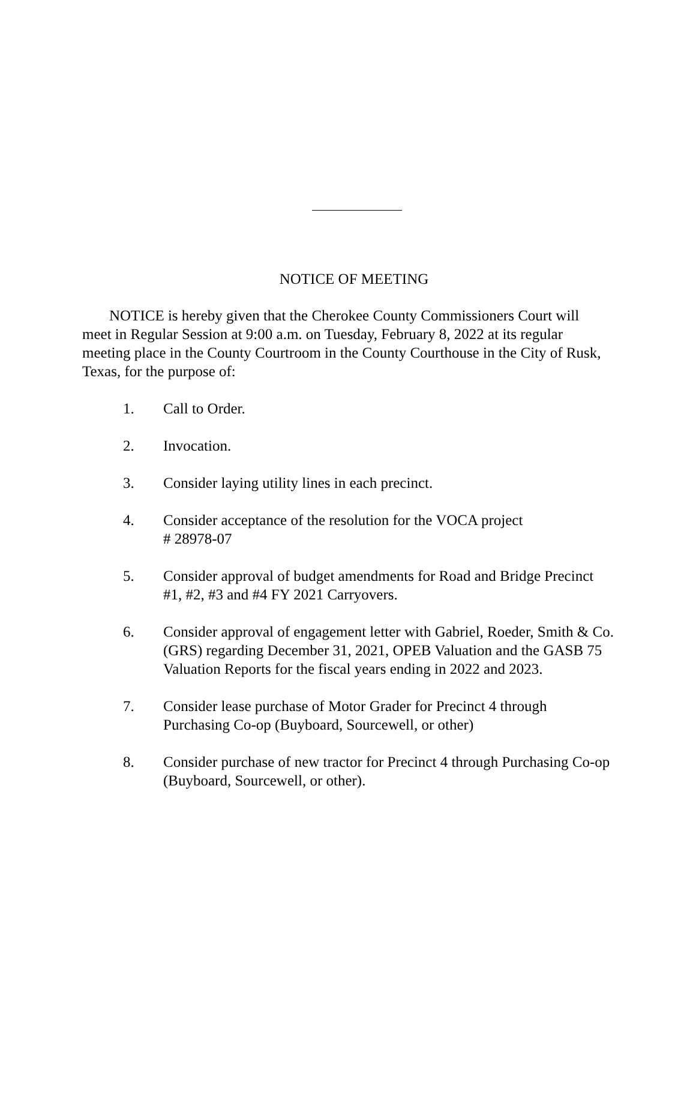NOTICE OF MEETING
NOTICE is hereby given that the Cherokee County Commissioners Court will meet in Regular Session at 9:00 a.m. on Tuesday, February 8, 2022 at its regular meeting place in the County Courtroom in the County Courthouse in the City of Rusk, Texas, for the purpose of:
1. Call to Order.
2. Invocation.
3. Consider laying utility lines in each precinct.
4. Consider acceptance of the resolution for the VOCA project
# 28978-07
5. Consider approval of budget amendments for Road and Bridge Precinct #1, #2, #3 and #4 FY 2021 Carryovers.
6. Consider approval of engagement letter with Gabriel, Roeder, Smith & Co. (GRS) regarding December 31, 2021, OPEB Valuation and the GASB 75 Valuation Reports for the fiscal years ending in 2022 and 2023.
7. Consider lease purchase of Motor Grader for Precinct 4 through Purchasing Co-op (Buyboard, Sourcewell, or other)
8. Consider purchase of new tractor for Precinct 4 through Purchasing Co-op (Buyboard, Sourcewell, or other).